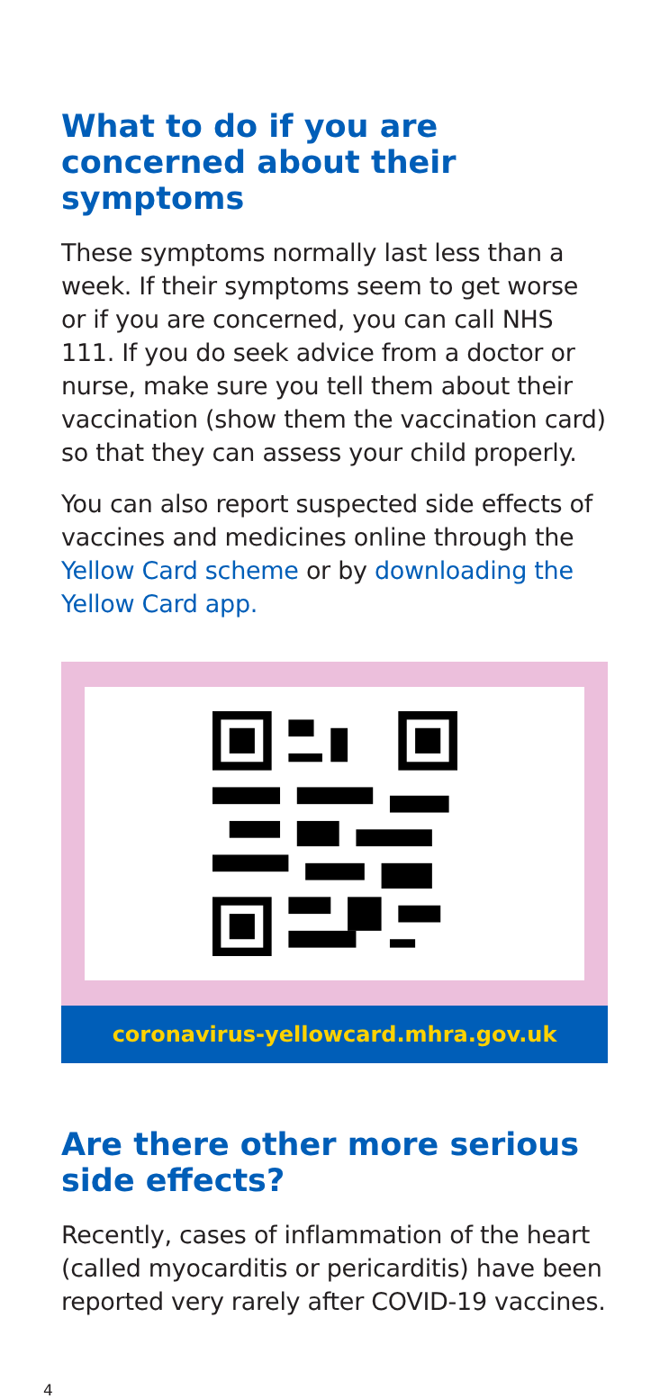What to do if you are concerned about their symptoms
These symptoms normally last less than a week. If their symptoms seem to get worse or if you are concerned, you can call NHS 111. If you do seek advice from a doctor or nurse, make sure you tell them about their vaccination (show them the vaccination card) so that they can assess your child properly.
You can also report suspected side effects of vaccines and medicines online through the Yellow Card scheme or by downloading the Yellow Card app.
coronavirus-yellowcard.mhra.gov.uk
Are there other more serious side effects?
Recently, cases of inflammation of the heart (called myocarditis or pericarditis) have been reported very rarely after COVID-19 vaccines.
4